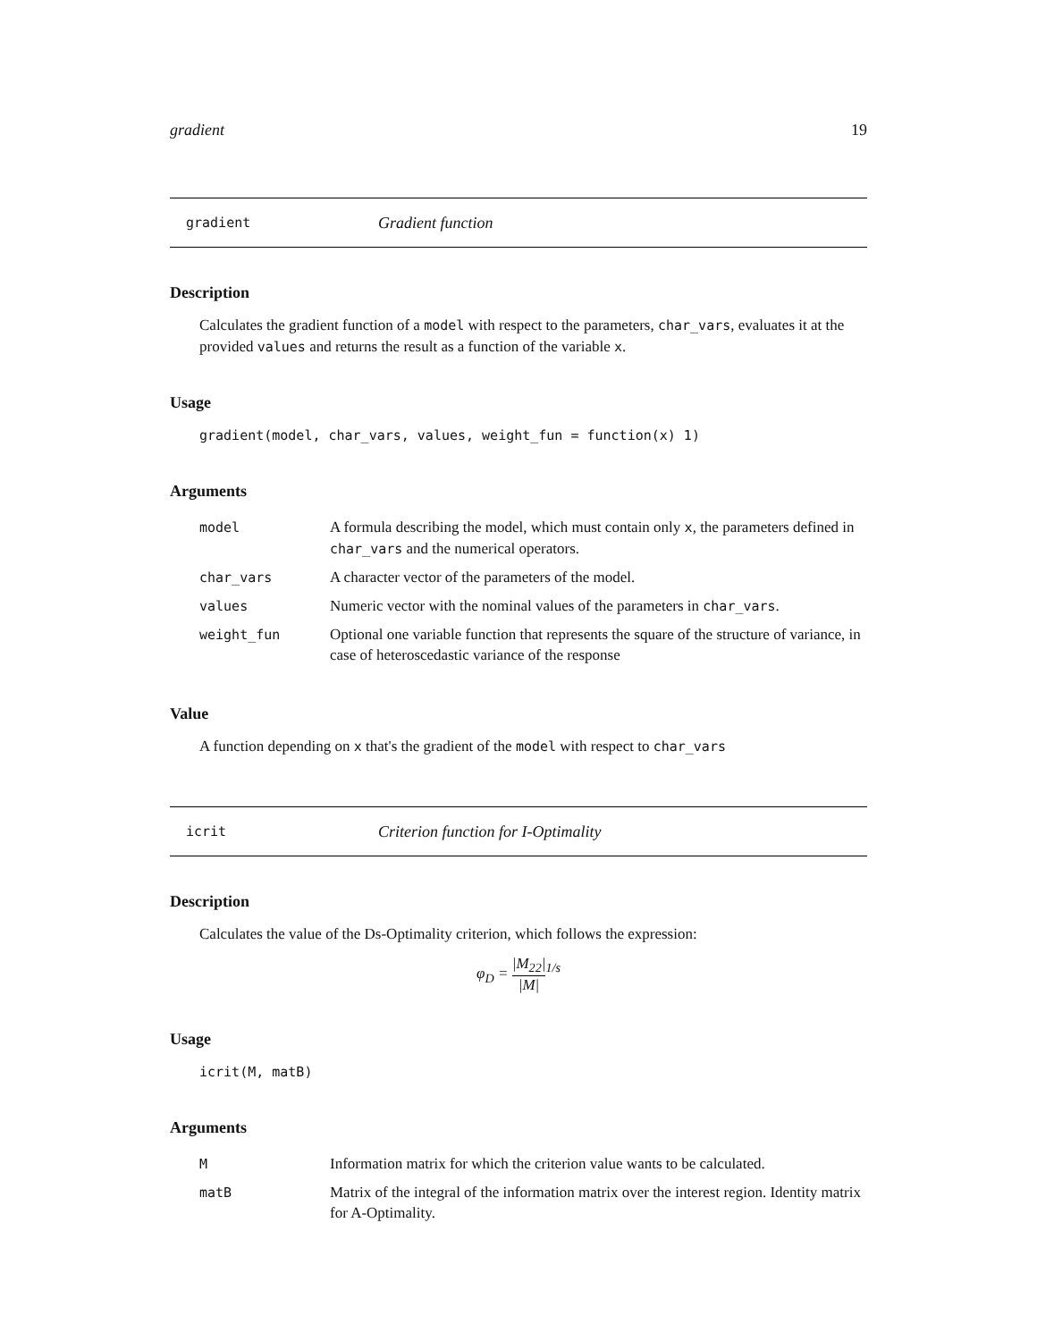gradient 19
gradient Gradient function
Description
Calculates the gradient function of a model with respect to the parameters, char_vars, evaluates it at the provided values and returns the result as a function of the variable x.
Usage
gradient(model, char_vars, values, weight_fun = function(x) 1)
Arguments
| model | A formula describing the model, which must contain only x , the parameters defined in char_vars and the numerical operators. |
| char_vars | A character vector of the parameters of the model. |
| values | Numeric vector with the nominal values of the parameters in char_vars . |
| weight_fun | Optional one variable function that represents the square of the structure of variance, in case of heteroscedastic variance of the response |
Value
A function depending on x that's the gradient of the model with respect to char_vars
icrit Criterion function for I-Optimality
Description
Calculates the value of the Ds-Optimality criterion, which follows the expression:
φ<sub>D</sub> = |M<sub>22</sub>| |M|<sup>1/s</sup>
Usage
icrit(M, matB)
Arguments
| M | Information matrix for which the criterion value wants to be calculated. |
| matB | Matrix of the integral of the information matrix over the interest region. Identity matrix for A-Optimality. |